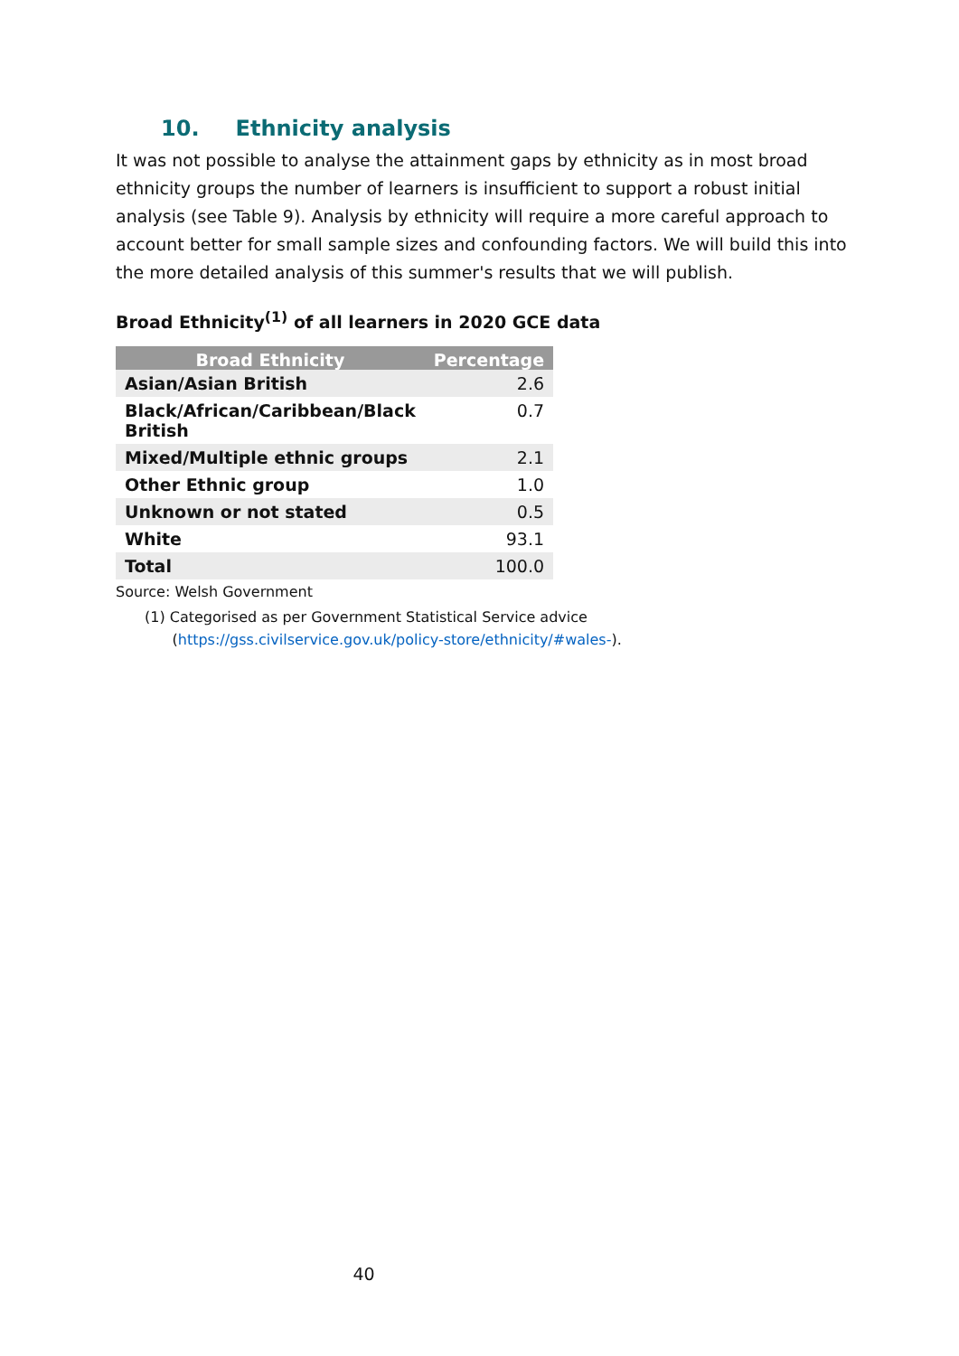10. Ethnicity analysis
It was not possible to analyse the attainment gaps by ethnicity as in most broad ethnicity groups the number of learners is insufficient to support a robust initial analysis (see Table 9). Analysis by ethnicity will require a more careful approach to account better for small sample sizes and confounding factors. We will build this into the more detailed analysis of this summer's results that we will publish.
Broad Ethnicity<sup>(1)</sup> of all learners in 2020 GCE data
| Broad Ethnicity | Percentage |
| --- | --- |
| Asian/Asian British | 2.6 |
| Black/African/Caribbean/Black British | 0.7 |
| Mixed/Multiple ethnic groups | 2.1 |
| Other Ethnic group | 1.0 |
| Unknown or not stated | 0.5 |
| White | 93.1 |
| Total | 100.0 |
Source: Welsh Government
(1) Categorised as per Government Statistical Service advice
(https://gss.civilservice.gov.uk/policy-store/ethnicity/#wales-).
40